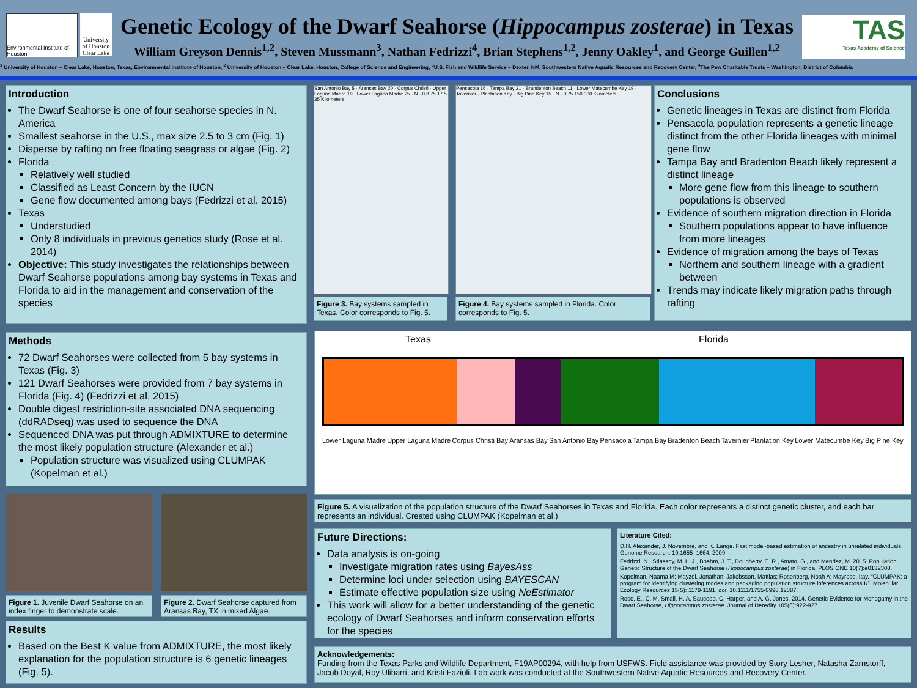Environmental Institute of Houston
University of Houston Clear Lake
Genetic Ecology of the Dwarf Seahorse (Hippocampus zosterae) in Texas
William Greyson Dennis<sup>1,2</sup>, Steven Mussmann<sup>3</sup>, Nathan Fedrizzi<sup>4</sup>, Brian Stephens<sup>1,2</sup>, Jenny Oakley<sup>1</sup>, and George Guillen<sup>1,2</sup>
TAS
Texas Academy of Science
<sup>1</sup> University of Houston – Clear Lake, Houston, Texas, Environmental Institute of Houston, <sup>2</sup> University of Houston – Clear Lake, Houston, College of Science and Engineering, <sup>3</sup>U.S. Fish and Wildlife Service – Dexter, NM, Southwestern Native Aquatic Resources and Recovery Center, <sup>4</sup>The Pew Charitable Trusts – Washington, District of Columbia
Introduction
The Dwarf Seahorse is one of four seahorse species in N. America
Smallest seahorse in the U.S., max size 2.5 to 3 cm (Fig. 1)
Disperse by rafting on free floating seagrass or algae (Fig. 2)
Florida
Relatively well studied
Classified as Least Concern by the IUCN
Gene flow documented among bays (Fedrizzi et al. 2015)
Texas
Understudied
Only 8 individuals in previous genetics study (Rose et al. 2014)
Objective: This study investigates the relationships between Dwarf Seahorse populations among bay systems in Texas and Florida to aid in the management and conservation of the species
San Antonio Bay 5 · Aransas Bay 20 · Corpus Christi · Upper Laguna Madre 19 · Lower Laguna Madre 25 · N · 0 8.75 17.5 35 Kilometers
Figure 3. Bay systems sampled in Texas. Color corresponds to Fig. 5.
Pensacola 16 · Tampa Bay 21 · Brandenton Beach 11 · Lower Matecumbe Key 19 · Tavernier · Plantation Key · Big Pine Key 15 · N · 0 75 150 300 Kilometers
Figure 4. Bay systems sampled in Florida. Color corresponds to Fig. 5.
Conclusions
Genetic lineages in Texas are distinct from Florida
Pensacola population represents a genetic lineage distinct from the other Florida lineages with minimal gene flow
Tampa Bay and Bradenton Beach likely represent a distinct lineage
More gene flow from this lineage to southern populations is observed
Evidence of southern migration direction in Florida
Southern populations appear to have influence from more lineages
Evidence of migration among the bays of Texas
Northern and southern lineage with a gradient between
Trends may indicate likely migration paths through rafting
Methods
72 Dwarf Seahorses were collected from 5 bay systems in Texas (Fig. 3)
121 Dwarf Seahorses were provided from 7 bay systems in Florida (Fig. 4) (Fedrizzi et al. 2015)
Double digest restriction-site associated DNA sequencing (ddRADseq) was used to sequence the DNA
Sequenced DNA was put through ADMIXTURE to determine the most likely population structure (Alexander et al.)
Population structure was visualized using CLUMPAK (Kopelman et al.)
Texas Florida
Lower Laguna Madre Upper Laguna Madre Corpus Christi Bay Aransas Bay San Antonio Bay Pensacola Tampa Bay Bradenton Beach Tavernier Plantation Key Lower Matecumbe Key Big Pine Key
Figure 5. A visualization of the population structure of the Dwarf Seahorses in Texas and Florida. Each color represents a distinct genetic cluster, and each bar represents an individual. Created using CLUMPAK (Kopelman et al.)
Figure 1. Juvenile Dwarf Seahorse on an index finger to demonstrate scale.
Figure 2. Dwarf Seahorse captured from Aransas Bay, TX in mixed Algae.
Results
Based on the Best K value from ADMIXTURE, the most likely explanation for the population structure is 6 genetic lineages (Fig. 5).
Future Directions:
Data analysis is on-going
Investigate migration rates using BayesAss
Determine loci under selection using BAYESCAN
Estimate effective population size using NeEstimator
This work will allow for a better understanding of the genetic ecology of Dwarf Seahorses and inform conservation efforts for the species
Literature Cited:
D.H. Alexander, J. Novembre, and K. Lange. Fast model-based estimation of ancestry in unrelated individuals. Genome Research, 19:1655–1664, 2009.
Fedrizzi, N., Stiassny, M. L. J., Boehm, J. T., Dougherty, E. R., Amato, G., and Mendez, M. 2015. Population Genetic Structure of the Dwarf Seahorse (Hippocampus zosterae) in Florida. PLOS ONE 10(7):e0132308.
Kopelman, Naama M; Mayzel, Jonathan; Jakobsson, Mattias; Rosenberg, Noah A; Mayrose, Itay. “CLUMPAK: a program for identifying clustering modes and packaging population structure inferences across K”. Molecular Ecology Resources 15(5): 1179-1191, doi: 10.1111/1755-0998.12387.
Rose, E., C. M. Small, H. A. Saucedo, C. Harper, and A. G. Jones. 2014. Genetic Evidence for Monogamy in the Dwarf Seahorse, Hippocampus zosterae. Journal of Heredity 105(6):922-927.
Acknowledgements:
Funding from the Texas Parks and Wildlife Department, F19AP00294, with help from USFWS. Field assistance was provided by Story Lesher, Natasha Zarnstorff, Jacob Doyal, Roy Ulibarri, and Kristi Fazioli. Lab work was conducted at the Southwestern Native Aquatic Resources and Recovery Center.